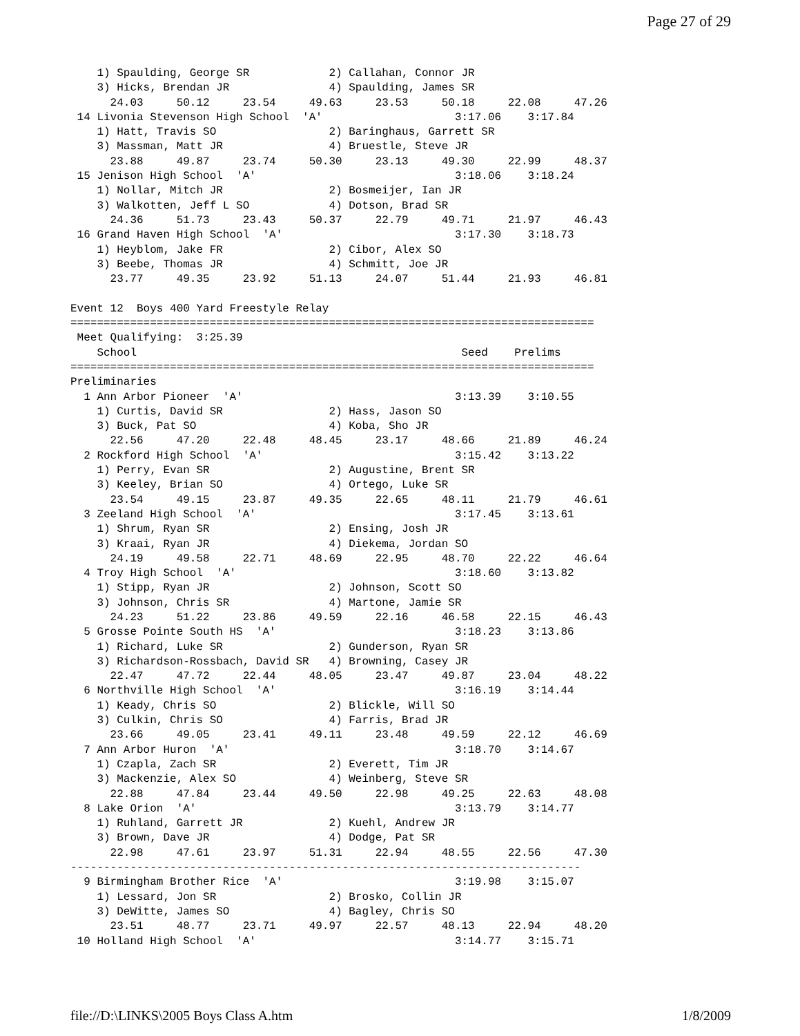Page 27 of 29
    1) Spaulding, George SR            2) Callahan, Connor JR
    3) Hicks, Brendan JR               4) Spaulding, James SR
      24.03     50.12     23.54     49.63     23.53     50.18     22.08     47.26
 14 Livonia Stevenson High School  'A'                    3:17.06    3:17.84
    1) Hatt, Travis SO                 2) Baringhaus, Garrett SR
    3) Massman, Matt JR                4) Bruestle, Steve JR
      23.88     49.87     23.74     50.30     23.13     49.30     22.99     48.37
 15 Jenison High School  'A'                              3:18.06    3:18.24
    1) Nollar, Mitch JR                2) Bosmeijer, Ian JR
    3) Walkotten, Jeff L SO            4) Dotson, Brad SR
      24.36     51.73     23.43     50.37     22.79     49.71     21.97     46.43
 16 Grand Haven High School  'A'                          3:17.30    3:18.73
    1) Heyblom, Jake FR                2) Cibor, Alex SO
    3) Beebe, Thomas JR                4) Schmitt, Joe JR
      23.77     49.35     23.92     51.13     24.07     51.44     21.93     46.81

Event 12  Boys 400 Yard Freestyle Relay
===============================================================================
 Meet Qualifying:  3:25.39
    School                                                 Seed    Prelims
===============================================================================
Preliminaries
  1 Ann Arbor Pioneer  'A'                                3:13.39    3:10.55
    1) Curtis, David SR                2) Hass, Jason SO
    3) Buck, Pat SO                    4) Koba, Sho JR
      22.56     47.20     22.48     48.45     23.17     48.66     21.89     46.24
  2 Rockford High School  'A'                             3:15.42    3:13.22
    1) Perry, Evan SR                  2) Augustine, Brent SR
    3) Keeley, Brian SO                4) Ortego, Luke SR
      23.54     49.15     23.87     49.35     22.65     48.11     21.79     46.61
  3 Zeeland High School  'A'                              3:17.45    3:13.61
    1) Shrum, Ryan SR                  2) Ensing, Josh JR
    3) Kraai, Ryan JR                  4) Diekema, Jordan SO
      24.19     49.58     22.71     48.69     22.95     48.70     22.22     46.64
  4 Troy High School  'A'                                 3:18.60    3:13.82
    1) Stipp, Ryan JR                  2) Johnson, Scott SO
    3) Johnson, Chris SR               4) Martone, Jamie SR
      24.23     51.22     23.86     49.59     22.16     46.58     22.15     46.43
  5 Grosse Pointe South HS  'A'                           3:18.23    3:13.86
    1) Richard, Luke SR                2) Gunderson, Ryan SR
    3) Richardson-Rossbach, David SR   4) Browning, Casey JR
      22.47     47.72     22.44     48.05     23.47     49.87     23.04     48.22
  6 Northville High School  'A'                           3:16.19    3:14.44
    1) Keady, Chris SO                 2) Blickle, Will SO
    3) Culkin, Chris SO                4) Farris, Brad JR
      23.66     49.05     23.41     49.11     23.48     49.59     22.12     46.69
  7 Ann Arbor Huron  'A'                                  3:18.70    3:14.67
    1) Czapla, Zach SR                 2) Everett, Tim JR
    3) Mackenzie, Alex SO              4) Weinberg, Steve SR
      22.88     47.84     23.44     49.50     22.98     49.25     22.63     48.08
  8 Lake Orion  'A'                                       3:13.79    3:14.77
    1) Ruhland, Garrett JR             2) Kuehl, Andrew JR
    3) Brown, Dave JR                  4) Dodge, Pat SR
      22.98     47.61     23.97     51.31     22.94     48.55     22.56     47.30
-----------------------------------------------------------------------------
  9 Birmingham Brother Rice  'A'                          3:19.98    3:15.07
    1) Lessard, Jon SR                 2) Brosko, Collin JR
    3) DeWitte, James SO               4) Bagley, Chris SO
      23.51     48.77     23.71     49.97     22.57     48.13     22.94     48.20
 10 Holland High School  'A'                              3:14.77    3:15.71
file://D:\LINKS\2005 Boys Class A.htm 1/8/2009